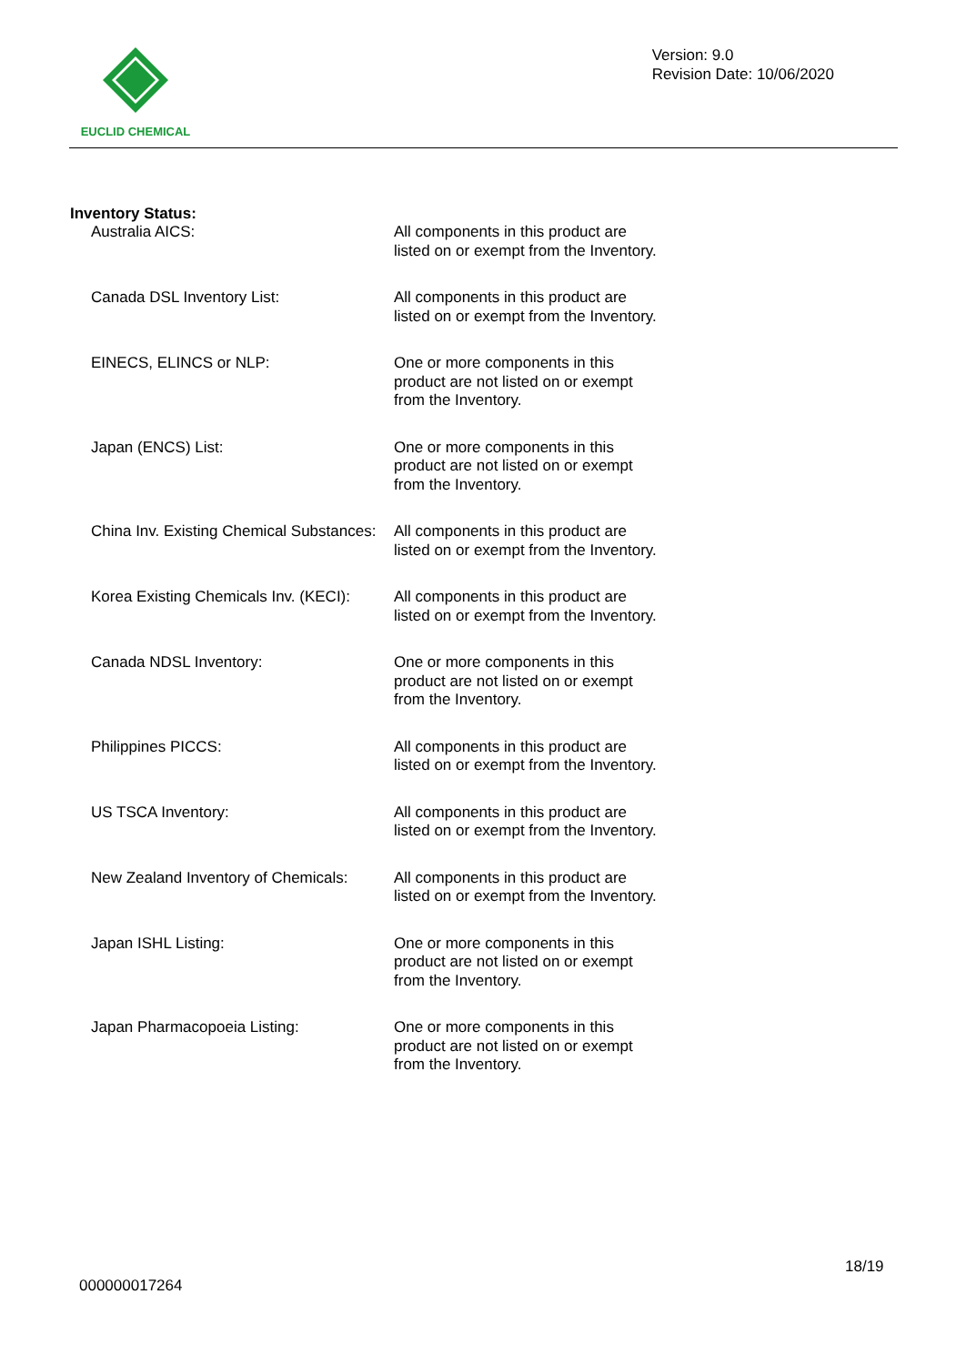EUCLID CHEMICAL
Version: 9.0
Revision Date: 10/06/2020
Inventory Status:
| Australia AICS: | All components in this product are listed on or exempt from the Inventory. |
| Canada DSL Inventory List: | All components in this product are listed on or exempt from the Inventory. |
| EINECS, ELINCS or NLP: | One or more components in this product are not listed on or exempt from the Inventory. |
| Japan (ENCS) List: | One or more components in this product are not listed on or exempt from the Inventory. |
| China Inv. Existing Chemical Substances: | All components in this product are listed on or exempt from the Inventory. |
| Korea Existing Chemicals Inv. (KECI): | All components in this product are listed on or exempt from the Inventory. |
| Canada NDSL Inventory: | One or more components in this product are not listed on or exempt from the Inventory. |
| Philippines PICCS: | All components in this product are listed on or exempt from the Inventory. |
| US TSCA Inventory: | All components in this product are listed on or exempt from the Inventory. |
| New Zealand Inventory of Chemicals: | All components in this product are listed on or exempt from the Inventory. |
| Japan ISHL Listing: | One or more components in this product are not listed on or exempt from the Inventory. |
| Japan Pharmacopoeia Listing: | One or more components in this product are not listed on or exempt from the Inventory. |
18/19
000000017264